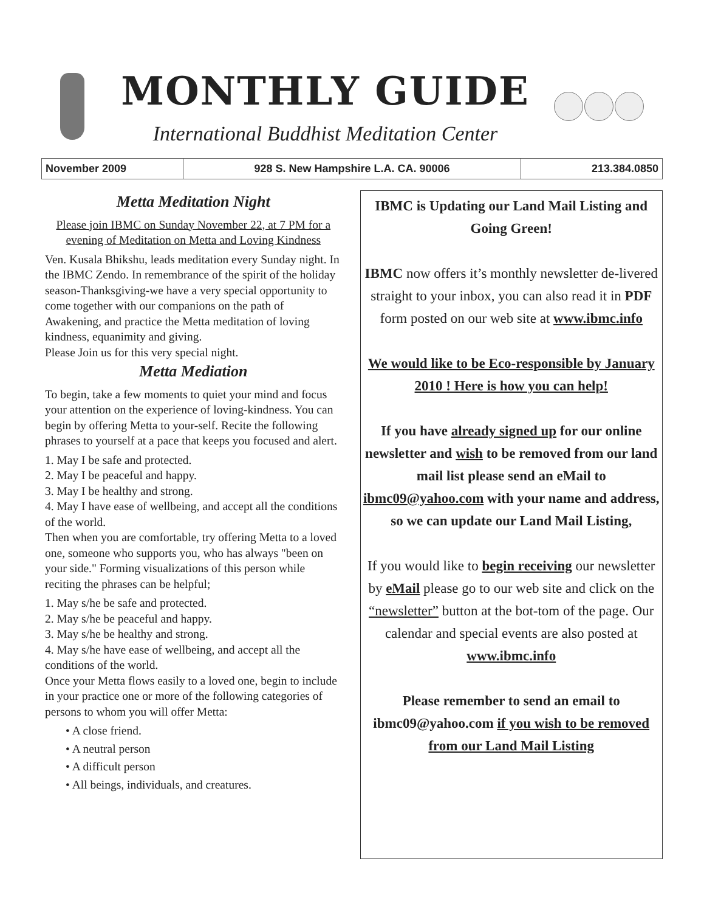MONTHLY GUIDE
International Buddhist Meditation Center
| November 2009 | 928 S. New Hampshire L.A. CA. 90006 | 213.384.0850 |
Metta Meditation Night
Please join IBMC on Sunday November 22, at 7 PM for a evening of Meditation on Metta and Loving Kindness
Ven. Kusala Bhikshu, leads meditation every Sunday night. In the IBMC Zendo. In remembrance of the spirit of the holiday season-Thanksgiving-we have a very special opportunity to come together with our companions on the path of Awakening, and practice the Metta meditation of loving kindness, equanimity and giving.
Please Join us for this very special night.
Metta Mediation
To begin, take a few moments to quiet your mind and focus your attention on the experience of loving-kindness. You can begin by offering Metta to your-self. Recite the following phrases to yourself at a pace that keeps you focused and alert.
1. May I be safe and protected.
2. May I be peaceful and happy.
3. May I be healthy and strong.
4. May I have ease of wellbeing, and accept all the conditions of the world.
Then when you are comfortable, try offering Metta to a loved one, someone who supports you, who has always "been on your side." Forming visualizations of this person while reciting the phrases can be helpful;
1. May s/he be safe and protected.
2. May s/he be peaceful and happy.
3. May s/he be healthy and strong.
4. May s/he have ease of wellbeing, and accept all the conditions of the world.
Once your Metta flows easily to a loved one, begin to include in your practice one or more of the following categories of persons to whom you will offer Metta:
• A close friend.
• A neutral person
• A difficult person
• All beings, individuals, and creatures.
IBMC is Updating our Land Mail Listing and Going Green!
IBMC now offers it’s monthly newsletter de-livered straight to your inbox, you can also read it in PDF form posted on our web site at www.ibmc.info
We would like to be Eco-responsible by January 2010 ! Here is how you can help!
If you have already signed up for our online newsletter and wish to be removed from our land mail list please send an eMail to ibmc09@yahoo.com with your name and address, so we can update our Land Mail Listing,
If you would like to begin receiving our newsletter by eMail please go to our web site and click on the “newsletter” button at the bot-tom of the page. Our calendar and special events are also posted at www.ibmc.info
Please remember to send an email to ibmc09@yahoo.com if you wish to be removed from our Land Mail Listing